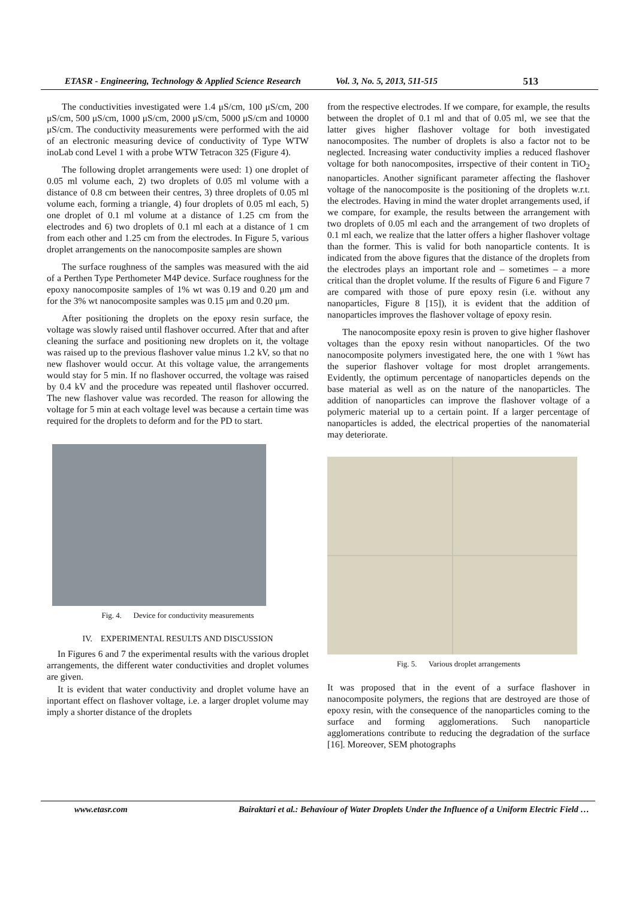ETASR - Engineering, Technology & Applied Science Research Vol. 3, No. 5, 2013, 511-515 513
The conductivities investigated were 1.4 μS/cm, 100 μS/cm, 200 μS/cm, 500 μS/cm, 1000 μS/cm, 2000 μS/cm, 5000 μS/cm and 10000 μS/cm. The conductivity measurements were performed with the aid of an electronic measuring device of conductivity of Type WTW inoLab cond Level 1 with a probe WTW Tetracon 325 (Figure 4).
The following droplet arrangements were used: 1) one droplet of 0.05 ml volume each, 2) two droplets of 0.05 ml volume with a distance of 0.8 cm between their centres, 3) three droplets of 0.05 ml volume each, forming a triangle, 4) four droplets of 0.05 ml each, 5) one droplet of 0.1 ml volume at a distance of 1.25 cm from the electrodes and 6) two droplets of 0.1 ml each at a distance of 1 cm from each other and 1.25 cm from the electrodes. In Figure 5, various droplet arrangements on the nanocomposite samples are shown
The surface roughness of the samples was measured with the aid of a Perthen Type Perthometer M4P device. Surface roughness for the epoxy nanocomposite samples of 1% wt was 0.19 and 0.20 μm and for the 3% wt nanocomposite samples was 0.15 μm and 0.20 μm.
After positioning the droplets on the epoxy resin surface, the voltage was slowly raised until flashover occurred. After that and after cleaning the surface and positioning new droplets on it, the voltage was raised up to the previous flashover value minus 1.2 kV, so that no new flashover would occur. At this voltage value, the arrangements would stay for 5 min. If no flashover occurred, the voltage was raised by 0.4 kV and the procedure was repeated until flashover occurred. The new flashover value was recorded. The reason for allowing the voltage for 5 min at each voltage level was because a certain time was required for the droplets to deform and for the PD to start.
Fig. 4. Device for conductivity measurements
IV. EXPERIMENTAL RESULTS AND DISCUSSION
In Figures 6 and 7 the experimental results with the various droplet arrangements, the different water conductivities and droplet volumes are given.
It is evident that water conductivity and droplet volume have an inportant effect on flashover voltage, i.e. a larger droplet volume may imply a shorter distance of the droplets
from the respective electrodes. If we compare, for example, the results between the droplet of 0.1 ml and that of 0.05 ml, we see that the latter gives higher flashover voltage for both investigated nanocomposites. The number of droplets is also a factor not to be neglected. Increasing water conductivity implies a reduced flashover voltage for both nanocomposites, irrspective of their content in TiO<sub>2</sub> nanoparticles. Another significant parameter affecting the flashover voltage of the nanocomposite is the positioning of the droplets w.r.t. the electrodes. Having in mind the water droplet arrangements used, if we compare, for example, the results between the arrangement with two droplets of 0.05 ml each and the arrangement of two droplets of 0.1 ml each, we realize that the latter offers a higher flashover voltage than the former. This is valid for both nanoparticle contents. It is indicated from the above figures that the distance of the droplets from the electrodes plays an important role and – sometimes – a more critical than the droplet volume. If the results of Figure 6 and Figure 7 are compared with those of pure epoxy resin (i.e. without any nanoparticles, Figure 8 [15]), it is evident that the addition of nanoparticles improves the flashover voltage of epoxy resin.
The nanocomposite epoxy resin is proven to give higher flashover voltages than the epoxy resin without nanoparticles. Of the two nanocomposite polymers investigated here, the one with 1 %wt has the superior flashover voltage for most droplet arrangements. Evidently, the optimum percentage of nanoparticles depends on the base material as well as on the nature of the nanoparticles. The addition of nanoparticles can improve the flashover voltage of a polymeric material up to a certain point. If a larger percentage of nanoparticles is added, the electrical properties of the nanomaterial may deteriorate.
Fig. 5. Various droplet arrangements
It was proposed that in the event of a surface flashover in nanocomposite polymers, the regions that are destroyed are those of epoxy resin, with the consequence of the nanoparticles coming to the surface and forming agglomerations. Such nanoparticle agglomerations contribute to reducing the degradation of the surface [16]. Moreover, SEM photographs
www.etasr.com Bairaktari et al.: Behaviour of Water Droplets Under the Influence of a Uniform Electric Field …